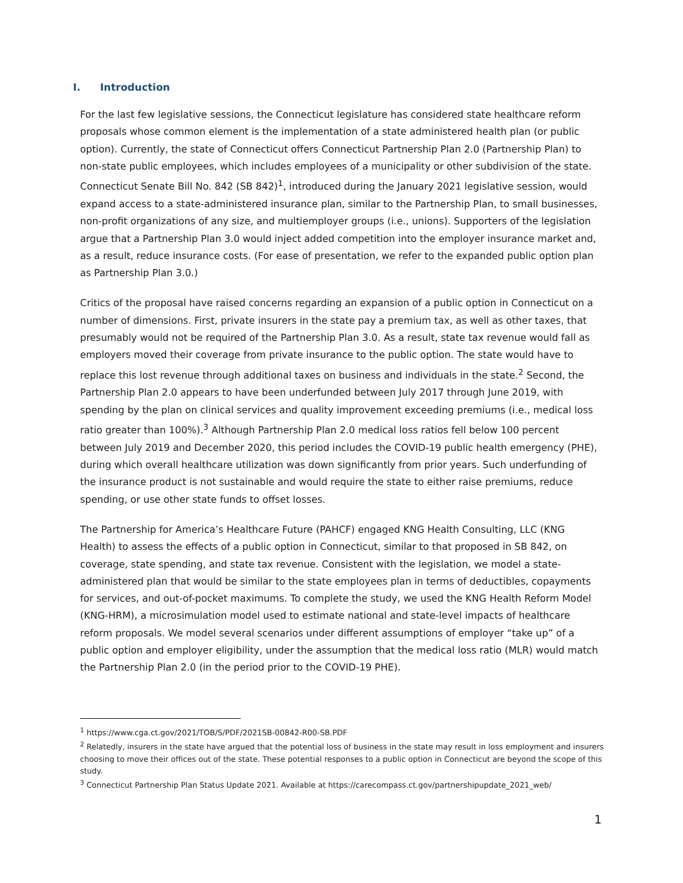I. Introduction
For the last few legislative sessions, the Connecticut legislature has considered state healthcare reform proposals whose common element is the implementation of a state administered health plan (or public option). Currently, the state of Connecticut offers Connecticut Partnership Plan 2.0 (Partnership Plan) to non-state public employees, which includes employees of a municipality or other subdivision of the state. Connecticut Senate Bill No. 842 (SB 842)<sup>1</sup>, introduced during the January 2021 legislative session, would expand access to a state-administered insurance plan, similar to the Partnership Plan, to small businesses, non-profit organizations of any size, and multiemployer groups (i.e., unions). Supporters of the legislation argue that a Partnership Plan 3.0 would inject added competition into the employer insurance market and, as a result, reduce insurance costs. (For ease of presentation, we refer to the expanded public option plan as Partnership Plan 3.0.)
Critics of the proposal have raised concerns regarding an expansion of a public option in Connecticut on a number of dimensions. First, private insurers in the state pay a premium tax, as well as other taxes, that presumably would not be required of the Partnership Plan 3.0. As a result, state tax revenue would fall as employers moved their coverage from private insurance to the public option. The state would have to replace this lost revenue through additional taxes on business and individuals in the state.<sup>2</sup> Second, the Partnership Plan 2.0 appears to have been underfunded between July 2017 through June 2019, with spending by the plan on clinical services and quality improvement exceeding premiums (i.e., medical loss ratio greater than 100%).<sup>3</sup> Although Partnership Plan 2.0 medical loss ratios fell below 100 percent between July 2019 and December 2020, this period includes the COVID-19 public health emergency (PHE), during which overall healthcare utilization was down significantly from prior years. Such underfunding of the insurance product is not sustainable and would require the state to either raise premiums, reduce spending, or use other state funds to offset losses.
The Partnership for America’s Healthcare Future (PAHCF) engaged KNG Health Consulting, LLC (KNG Health) to assess the effects of a public option in Connecticut, similar to that proposed in SB 842, on coverage, state spending, and state tax revenue. Consistent with the legislation, we model a state-administered plan that would be similar to the state employees plan in terms of deductibles, copayments for services, and out-of-pocket maximums. To complete the study, we used the KNG Health Reform Model (KNG-HRM), a microsimulation model used to estimate national and state-level impacts of healthcare reform proposals. We model several scenarios under different assumptions of employer “take up” of a public option and employer eligibility, under the assumption that the medical loss ratio (MLR) would match the Partnership Plan 2.0 (in the period prior to the COVID-19 PHE).
<sup>1</sup> https://www.cga.ct.gov/2021/TOB/S/PDF/2021SB-00842-R00-SB.PDF
<sup>2</sup> Relatedly, insurers in the state have argued that the potential loss of business in the state may result in loss employment and insurers choosing to move their offices out of the state. These potential responses to a public option in Connecticut are beyond the scope of this study.
<sup>3</sup> Connecticut Partnership Plan Status Update 2021. Available at https://carecompass.ct.gov/partnershipupdate_2021_web/
1